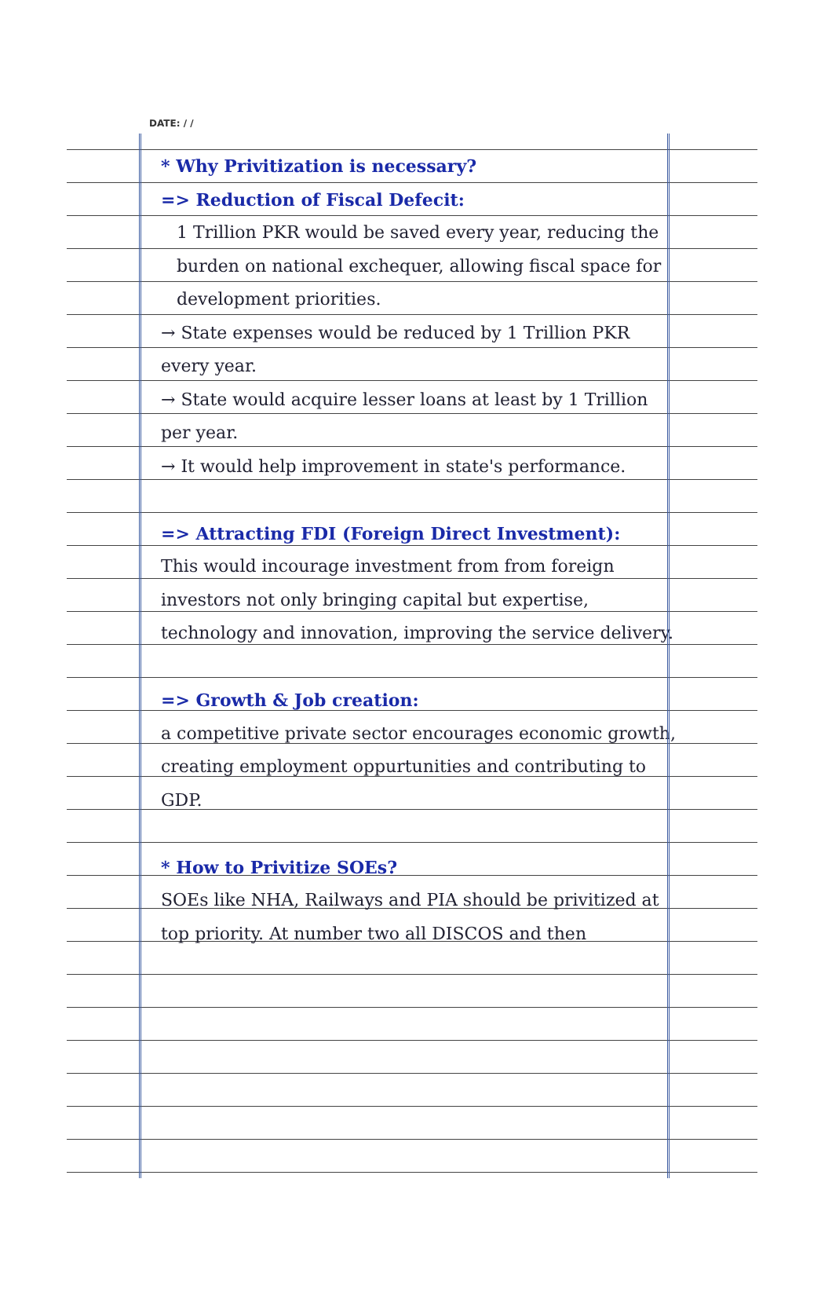DATE: / /
* Why Privitization is necessary?
=> Reduction of Fiscal Defecit:
1 Trillion PKR would be saved every year, reducing the burden on national exchequer, allowing fiscal space for development priorities.
→ State expenses would be reduced by 1 Trillion PKR every year.
→ State would acquire lesser loans at least by 1 Trillion per year.
→ It would help improvement in state's performance.
=> Attracting FDI (Foreign Direct Investment):
This would incourage investment from from foreign investors not only bringing capital but expertise, technology and innovation, improving the service delivery.
=> Growth & Job creation:
a competitive private sector encourages economic growth, creating employment oppurtunities and contributing to GDP.
* How to Privitize SOEs?
SOEs like NHA, Railways and PIA should be privitized at top priority. At number two all DISCOS and then